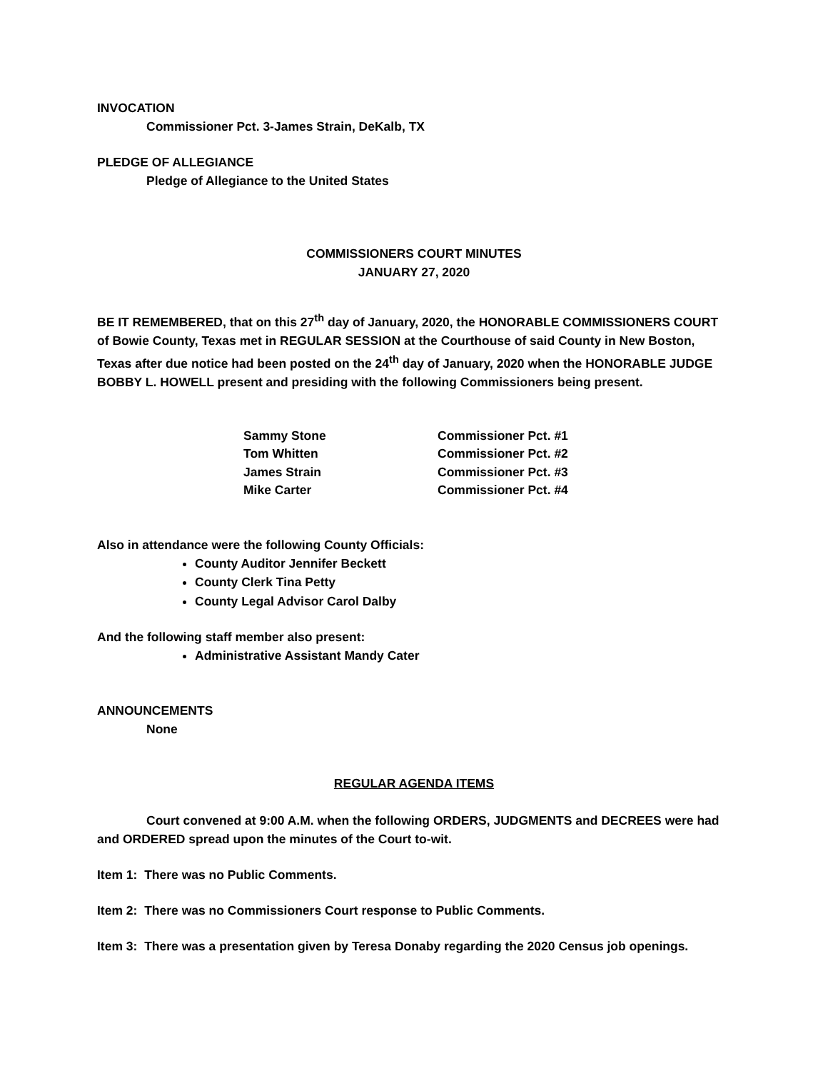INVOCATION
Commissioner Pct. 3-James Strain, DeKalb, TX
PLEDGE OF ALLEGIANCE
Pledge of Allegiance to the United States
COMMISSIONERS COURT MINUTES
JANUARY 27, 2020
BE IT REMEMBERED, that on this 27<sup>th</sup> day of January, 2020, the HONORABLE COMMISSIONERS COURT of Bowie County, Texas met in REGULAR SESSION at the Courthouse of said County in New Boston, Texas after due notice had been posted on the 24<sup>th</sup> day of January, 2020 when the HONORABLE JUDGE BOBBY L. HOWELL present and presiding with the following Commissioners being present.
| Sammy Stone | Commissioner Pct. #1 |
| Tom Whitten | Commissioner Pct. #2 |
| James Strain | Commissioner Pct. #3 |
| Mike Carter | Commissioner Pct. #4 |
Also in attendance were the following County Officials:
County Auditor Jennifer Beckett
County Clerk Tina Petty
County Legal Advisor Carol Dalby
And the following staff member also present:
Administrative Assistant Mandy Cater
ANNOUNCEMENTS
None
REGULAR AGENDA ITEMS
Court convened at 9:00 A.M. when the following ORDERS, JUDGMENTS and DECREES were had and ORDERED spread upon the minutes of the Court to-wit.
Item 1: There was no Public Comments.
Item 2: There was no Commissioners Court response to Public Comments.
Item 3: There was a presentation given by Teresa Donaby regarding the 2020 Census job openings.